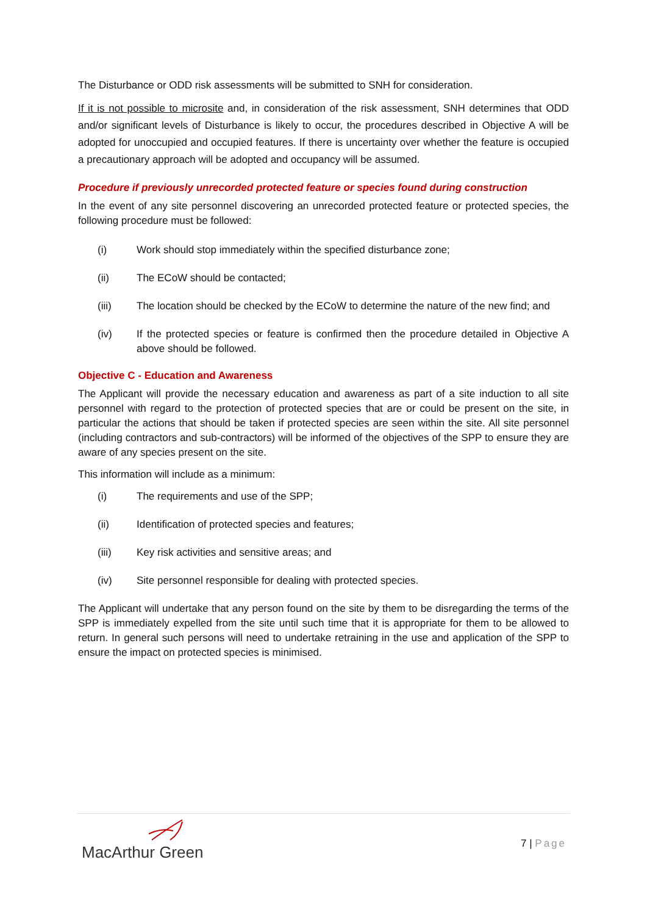The Disturbance or ODD risk assessments will be submitted to SNH for consideration.
If it is not possible to microsite and, in consideration of the risk assessment, SNH determines that ODD and/or significant levels of Disturbance is likely to occur, the procedures described in Objective A will be adopted for unoccupied and occupied features. If there is uncertainty over whether the feature is occupied a precautionary approach will be adopted and occupancy will be assumed.
Procedure if previously unrecorded protected feature or species found during construction
In the event of any site personnel discovering an unrecorded protected feature or protected species, the following procedure must be followed:
(i) Work should stop immediately within the specified disturbance zone;
(ii) The ECoW should be contacted;
(iii) The location should be checked by the ECoW to determine the nature of the new find; and
(iv) If the protected species or feature is confirmed then the procedure detailed in Objective A above should be followed.
Objective C - Education and Awareness
The Applicant will provide the necessary education and awareness as part of a site induction to all site personnel with regard to the protection of protected species that are or could be present on the site, in particular the actions that should be taken if protected species are seen within the site. All site personnel (including contractors and sub-contractors) will be informed of the objectives of the SPP to ensure they are aware of any species present on the site.
This information will include as a minimum:
(i) The requirements and use of the SPP;
(ii) Identification of protected species and features;
(iii) Key risk activities and sensitive areas; and
(iv) Site personnel responsible for dealing with protected species.
The Applicant will undertake that any person found on the site by them to be disregarding the terms of the SPP is immediately expelled from the site until such time that it is appropriate for them to be allowed to return. In general such persons will need to undertake retraining in the use and application of the SPP to ensure the impact on protected species is minimised.
MacArthur Green
7 | Page